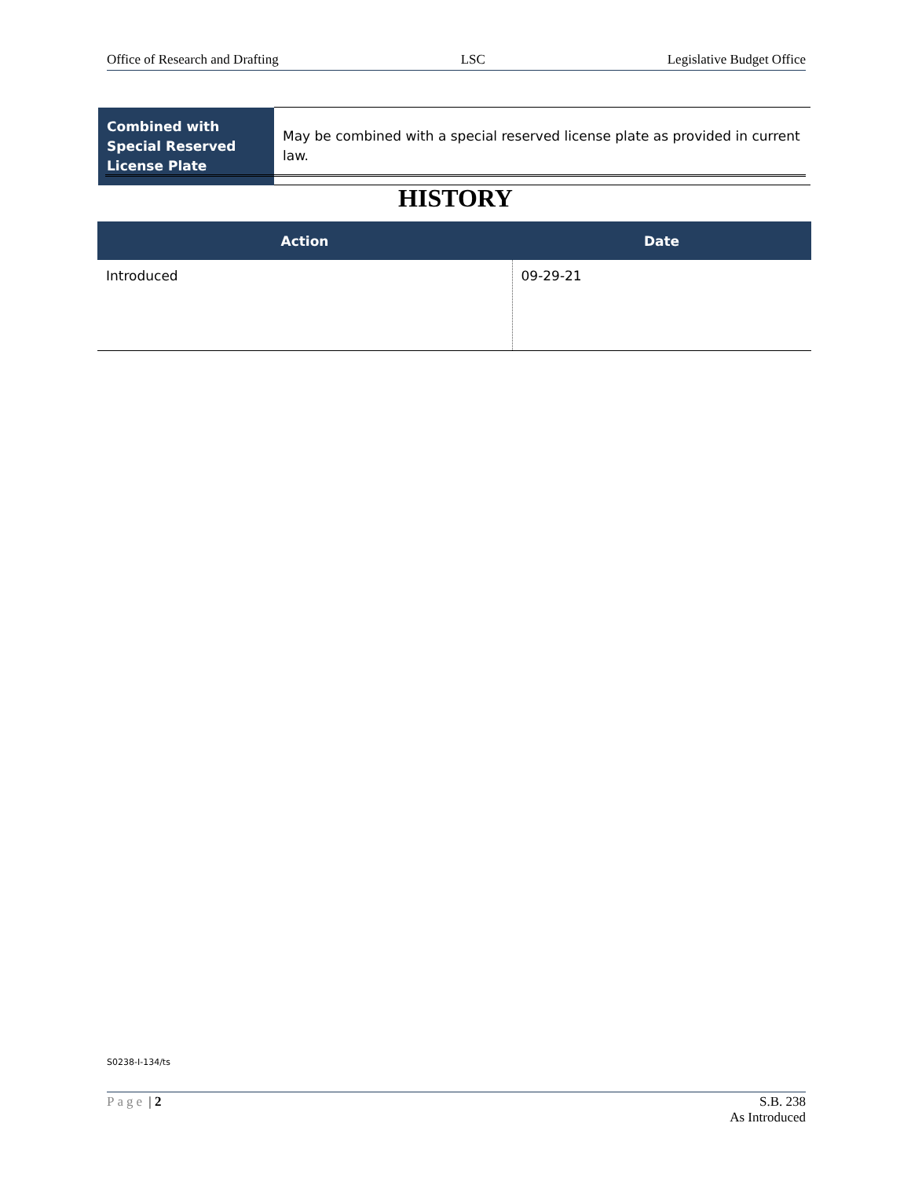Office of Research and Drafting LSC Legislative Budget Office
| Combined with Special Reserved License Plate | May be combined with a special reserved license plate as provided in current law. |
HISTORY
| Action | Date |
| --- | --- |
| Introduced | 09-29-21 |
S0238-I-134/ts
Page | 2 S.B. 238
As Introduced